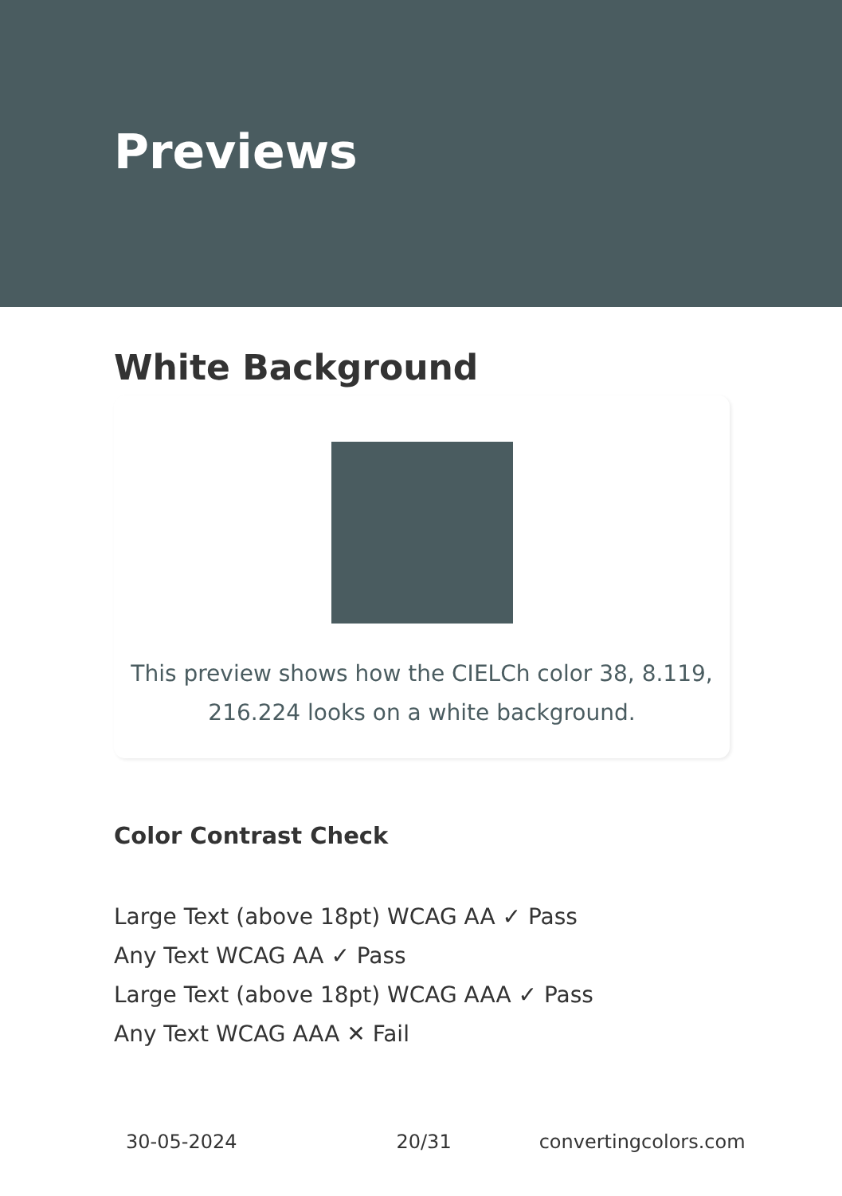Previews
White Background
This preview shows how the CIELCh color 38, 8.119,
216.224 looks on a white background.
Color Contrast Check
Large Text (above 18pt) WCAG AA ✓ Pass
Any Text WCAG AA ✓ Pass
Large Text (above 18pt) WCAG AAA ✓ Pass
Any Text WCAG AAA ✕ Fail
30-05-2024 20/31 convertingcolors.com